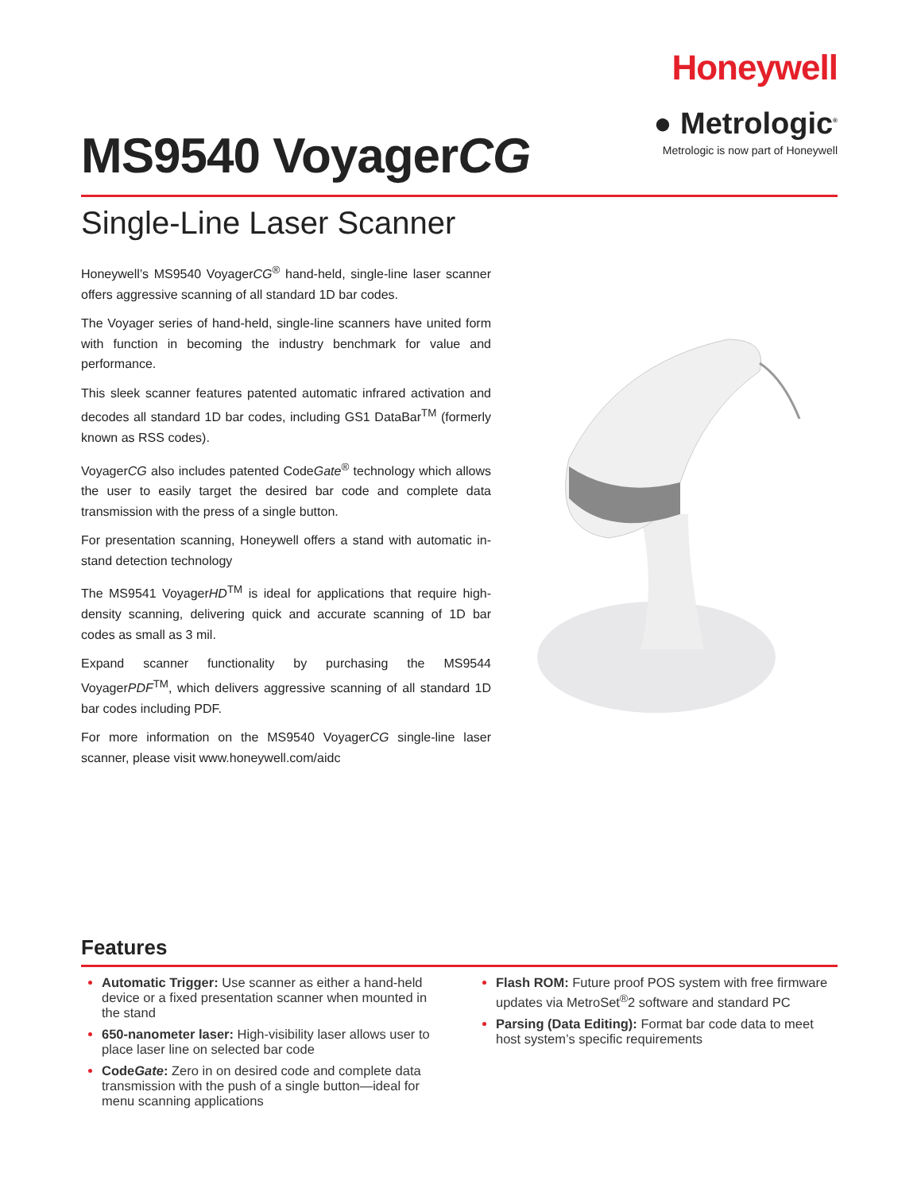MS9540 VoyagerCG
Honeywell
● Metrologic<sup>®</sup>
Metrologic is now part of Honeywell
Single-Line Laser Scanner
Honeywell’s MS9540 VoyagerCG<sup>®</sup> hand-held, single-line laser scanner offers aggressive scanning of all standard 1D bar codes.
The Voyager series of hand-held, single-line scanners have united form with function in becoming the industry benchmark for value and performance.
This sleek scanner features patented automatic infrared activation and decodes all standard 1D bar codes, including GS1 DataBar<sup>TM</sup> (formerly known as RSS codes).
VoyagerCG also includes patented CodeGate<sup>®</sup> technology which allows the user to easily target the desired bar code and complete data transmission with the press of a single button.
For presentation scanning, Honeywell offers a stand with automatic in-stand detection technology
The MS9541 VoyagerHD<sup>TM</sup> is ideal for applications that require high-density scanning, delivering quick and accurate scanning of 1D bar codes as small as 3 mil.
Expand scanner functionality by purchasing the MS9544 VoyagerPDF<sup>TM</sup>, which delivers aggressive scanning of all standard 1D bar codes including PDF.
For more information on the MS9540 VoyagerCG single-line laser scanner, please visit www.honeywell.com/aidc
Features
Automatic Trigger: Use scanner as either a hand-held device or a fixed presentation scanner when mounted in the stand
650-nanometer laser: High-visibility laser allows user to place laser line on selected bar code
CodeGate: Zero in on desired code and complete data transmission with the push of a single button—ideal for menu scanning applications
Flash ROM: Future proof POS system with free firmware updates via MetroSet<sup>®</sup>2 software and standard PC
Parsing (Data Editing): Format bar code data to meet host system’s specific requirements